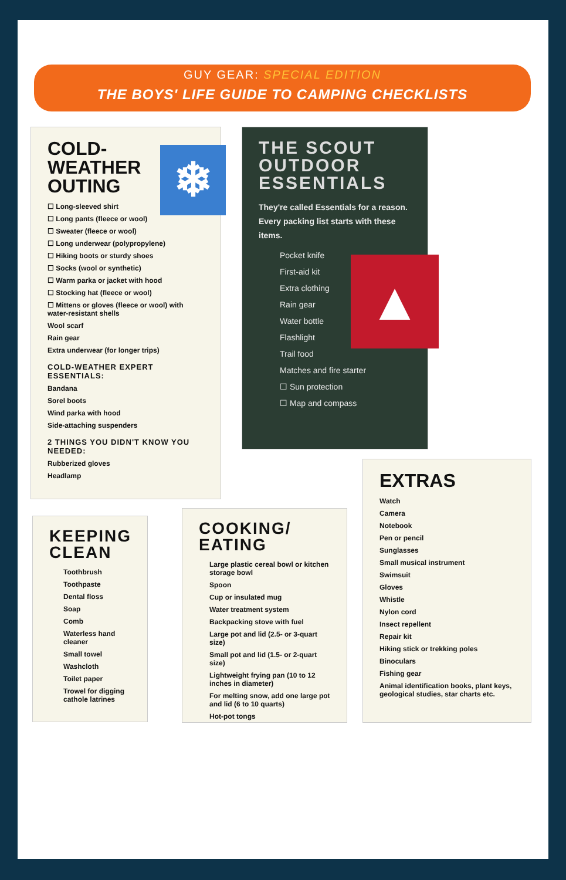GUY GEAR: SPECIAL EDITION
THE BOYS' LIFE GUIDE TO CAMPING CHECKLISTS
❄
COLD-
WEATHER
OUTING
☐ Long-sleeved shirt
☐ Long pants (fleece or wool)
☐ Sweater (fleece or wool)
☐ Long underwear (polypropylene)
☐ Hiking boots or sturdy shoes
☐ Socks (wool or synthetic)
☐ Warm parka or jacket with hood
☐ Stocking hat (fleece or wool)
☐ Mittens or gloves (fleece or wool) with water-resistant shells
Wool scarf
Rain gear
Extra underwear (for longer trips)
COLD-WEATHER EXPERT ESSENTIALS:
Bandana
Sorel boots
Wind parka with hood
Side-attaching suspenders
2 THINGS YOU DIDN'T KNOW YOU NEEDED:
Rubberized gloves
Headlamp
THE SCOUT
OUTDOOR
ESSENTIALS
They're called Essentials for a reason. Every packing list starts with these items.
▲
Pocket knife
First-aid kit
Extra clothing
Rain gear
Water bottle
Flashlight
Trail food
Matches and fire starter
☐ Sun protection
☐ Map and compass
EXTRAS
Watch
Camera
Notebook
Pen or pencil
Sunglasses
Small musical instrument
Swimsuit
Gloves
Whistle
Nylon cord
Insect repellent
Repair kit
Hiking stick or trekking poles
Binoculars
Fishing gear
Animal identification books, plant keys, geological studies, star charts etc.
KEEPING
CLEAN
Toothbrush
Toothpaste
Dental floss
Soap
Comb
Waterless hand cleaner
Small towel
Washcloth
Toilet paper
Trowel for digging cathole latrines
COOKING/
EATING
Large plastic cereal bowl or kitchen storage bowl
Spoon
Cup or insulated mug
Water treatment system
Backpacking stove with fuel
Large pot and lid (2.5- or 3-quart size)
Small pot and lid (1.5- or 2-quart size)
Lightweight frying pan (10 to 12 inches in diameter)
For melting snow, add one large pot and lid (6 to 10 quarts)
Hot-pot tongs